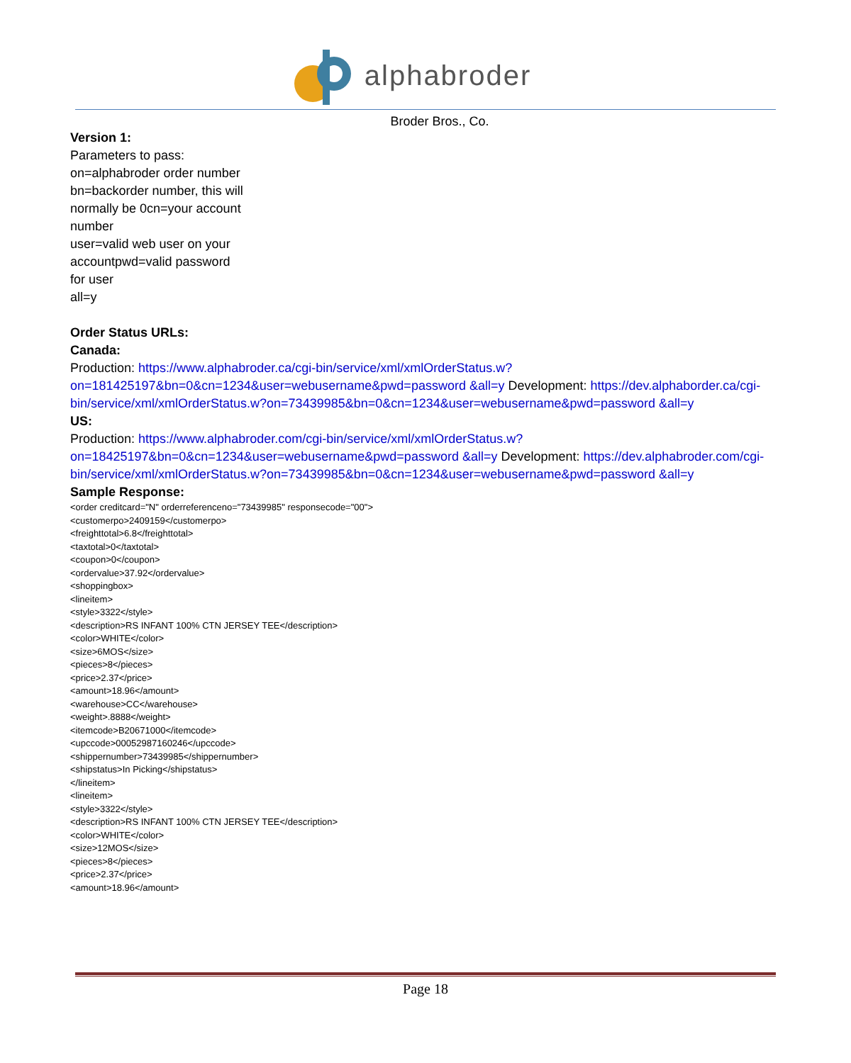alphabroder
Broder Bros., Co.
Version 1:
Parameters to pass:
on=alphabroder order number
bn=backorder number, this will
normally be 0cn=your account
number
user=valid web user on your
accountpwd=valid password
for user
all=y
Order Status URLs:
Canada:
Production: https://www.alphabroder.ca/cgi-bin/service/xml/xmlOrderStatus.w?on=181425197&bn=0&cn=1234&user=webusername&pwd=password &all=y Development: https://dev.alphaborder.ca/cgi-bin/service/xml/xmlOrderStatus.w?on=73439985&bn=0&cn=1234&user=webusername&pwd=password &all=y
US:
Production: https://www.alphabroder.com/cgi-bin/service/xml/xmlOrderStatus.w?on=18425197&bn=0&cn=1234&user=webusername&pwd=password &all=y Development: https://dev.alphabroder.com/cgi-bin/service/xml/xmlOrderStatus.w?on=73439985&bn=0&cn=1234&user=webusername&pwd=password &all=y
Sample Response:
<order creditcard="N" orderreferenceno="73439985" responsecode="00">
<customerpo>2409159</customerpo>
<freighttotal>6.8</freighttotal>
<taxtotal>0</taxtotal>
<coupon>0</coupon>
<ordervalue>37.92</ordervalue>
<shoppingbox>
<lineitem>
<style>3322</style>
<description>RS INFANT 100% CTN JERSEY TEE</description>
<color>WHITE</color>
<size>6MOS</size>
<pieces>8</pieces>
<price>2.37</price>
<amount>18.96</amount>
<warehouse>CC</warehouse>
<weight>.8888</weight>
<itemcode>B20671000</itemcode>
<upccode>00052987160246</upccode>
<shippernumber>73439985</shippernumber>
<shipstatus>In Picking</shipstatus>
</lineitem>
<lineitem>
<style>3322</style>
<description>RS INFANT 100% CTN JERSEY TEE</description>
<color>WHITE</color>
<size>12MOS</size>
<pieces>8</pieces>
<price>2.37</price>
<amount>18.96</amount>
Page 18